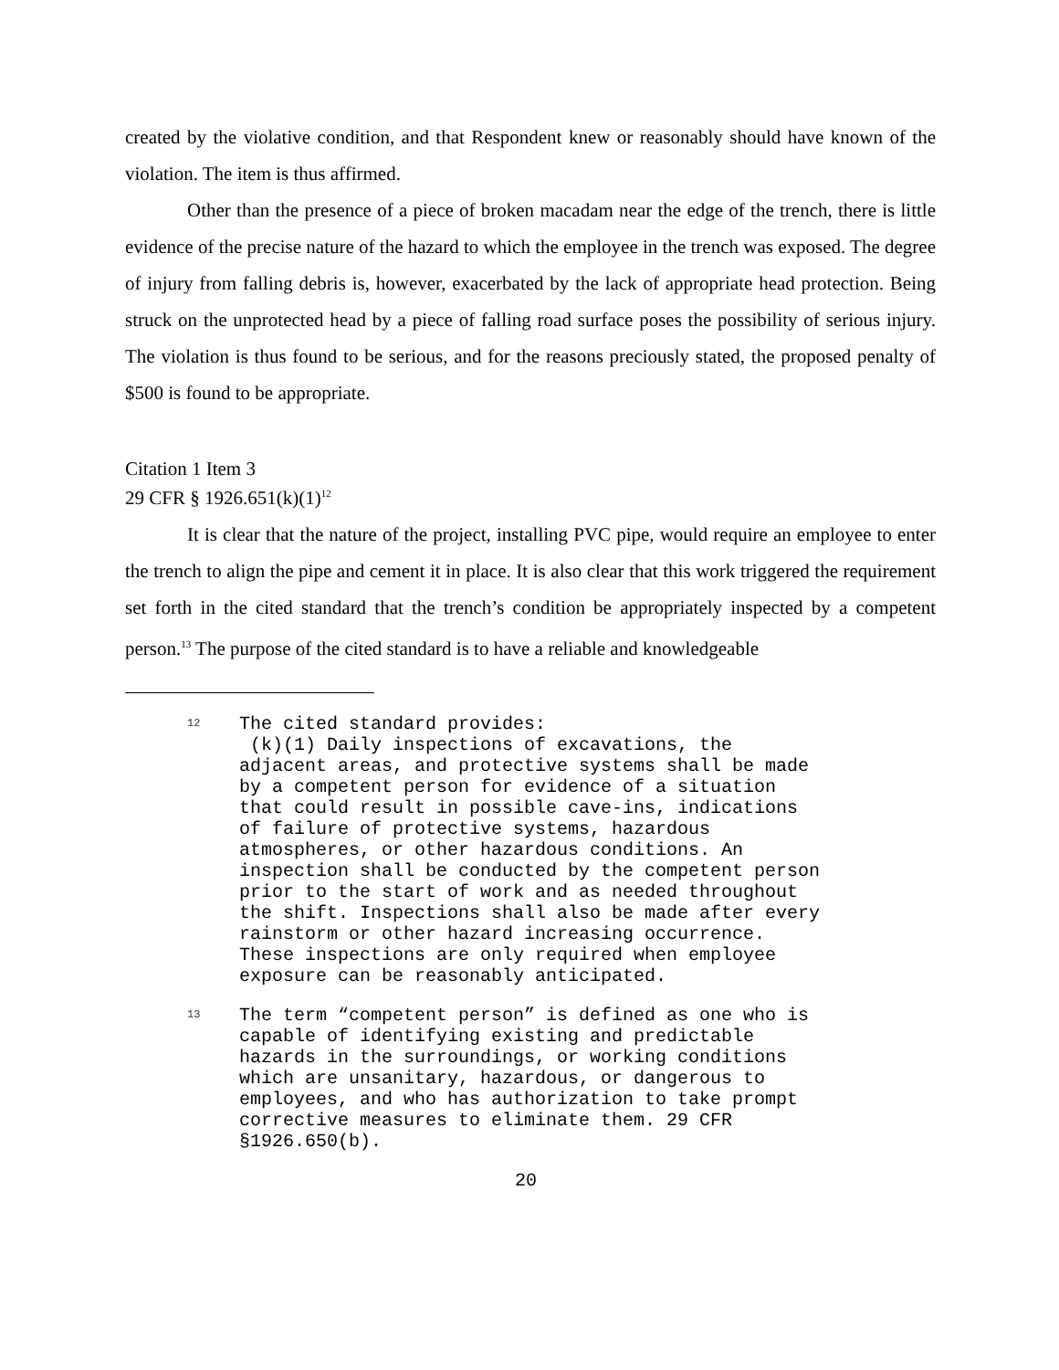created by the violative condition, and that Respondent knew or reasonably should have known of the violation. The item is thus affirmed.
Other than the presence of a piece of broken macadam near the edge of the trench, there is little evidence of the precise nature of the hazard to which the employee in the trench was exposed. The degree of injury from falling debris is, however, exacerbated by the lack of appropriate head protection. Being struck on the unprotected head by a piece of falling road surface poses the possibility of serious injury. The violation is thus found to be serious, and for the reasons preciously stated, the proposed penalty of $500 is found to be appropriate.
Citation 1 Item 3
29 CFR § 1926.651(k)(1)<sup>12</sup>
It is clear that the nature of the project, installing PVC pipe, would require an employee to enter the trench to align the pipe and cement it in place. It is also clear that this work triggered the requirement set forth in the cited standard that the trench’s condition be appropriately inspected by a competent person.<sup>13</sup> The purpose of the cited standard is to have a reliable and knowledgeable
12 The cited standard provides:
(k)(1) Daily inspections of excavations, the adjacent areas, and protective systems shall be made by a competent person for evidence of a situation that could result in possible cave-ins, indications of failure of protective systems, hazardous atmospheres, or other hazardous conditions. An inspection shall be conducted by the competent person prior to the start of work and as needed throughout the shift. Inspections shall also be made after every rainstorm or other hazard increasing occurrence. These inspections are only required when employee exposure can be reasonably anticipated.
13 The term “competent person” is defined as one who is capable of identifying existing and predictable hazards in the surroundings, or working conditions which are unsanitary, hazardous, or dangerous to employees, and who has authorization to take prompt corrective measures to eliminate them. 29 CFR §1926.650(b).
20